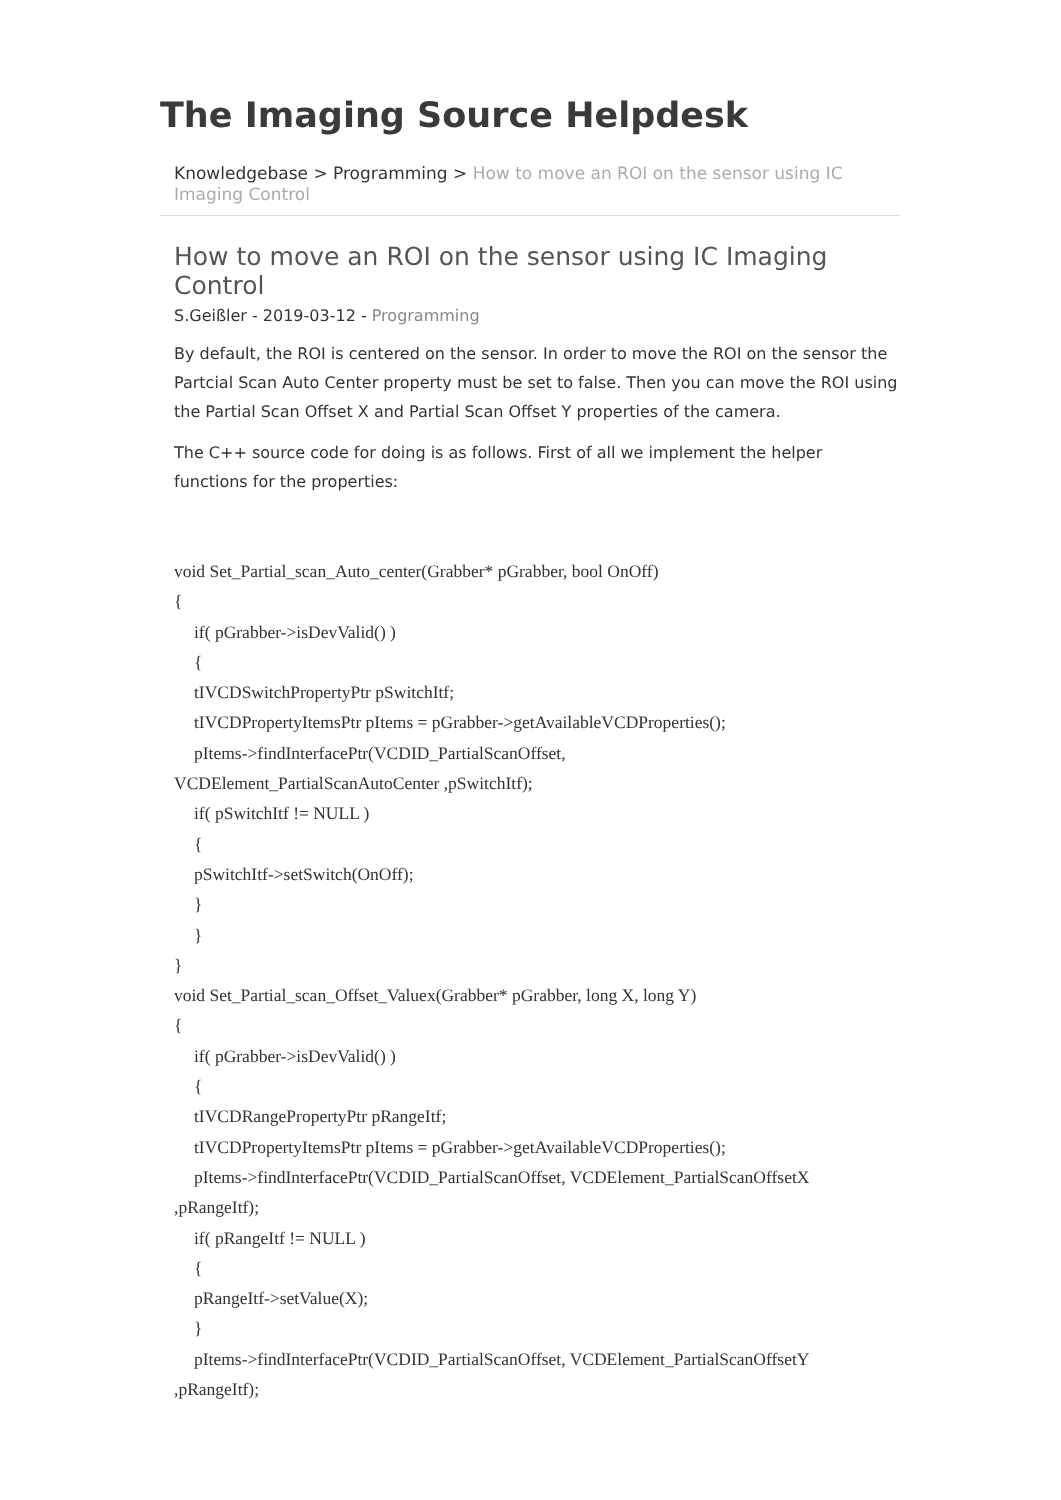The Imaging Source Helpdesk
Knowledgebase > Programming > How to move an ROI on the sensor using IC Imaging Control
How to move an ROI on the sensor using IC Imaging Control
S.Geißler - 2019-03-12 - Programming
By default, the ROI is centered on the sensor. In order to move the ROI on the sensor the Partcial Scan Auto Center property must be set to false. Then you can move the ROI using the Partial Scan Offset X and Partial Scan Offset Y properties of the camera.
The C++ source code for doing is as follows. First of all we implement the helper functions for the properties:
void Set_Partial_scan_Auto_center(Grabber* pGrabber, bool OnOff)
{
if( pGrabber->isDevValid() )
{
tIVCDSwitchPropertyPtr pSwitchItf;
tIVCDPropertyItemsPtr pItems = pGrabber->getAvailableVCDProperties();
pItems->findInterfacePtr(VCDID_PartialScanOffset,
VCDElement_PartialScanAutoCenter ,pSwitchItf);
if( pSwitchItf != NULL )
{
pSwitchItf->setSwitch(OnOff);
}
}
}
void Set_Partial_scan_Offset_Valuex(Grabber* pGrabber, long X, long Y)
{
if( pGrabber->isDevValid() )
{
tIVCDRangePropertyPtr pRangeItf;
tIVCDPropertyItemsPtr pItems = pGrabber->getAvailableVCDProperties();
pItems->findInterfacePtr(VCDID_PartialScanOffset, VCDElement_PartialScanOffsetX
,pRangeItf);
if( pRangeItf != NULL )
{
pRangeItf->setValue(X);
}
pItems->findInterfacePtr(VCDID_PartialScanOffset, VCDElement_PartialScanOffsetY
,pRangeItf);